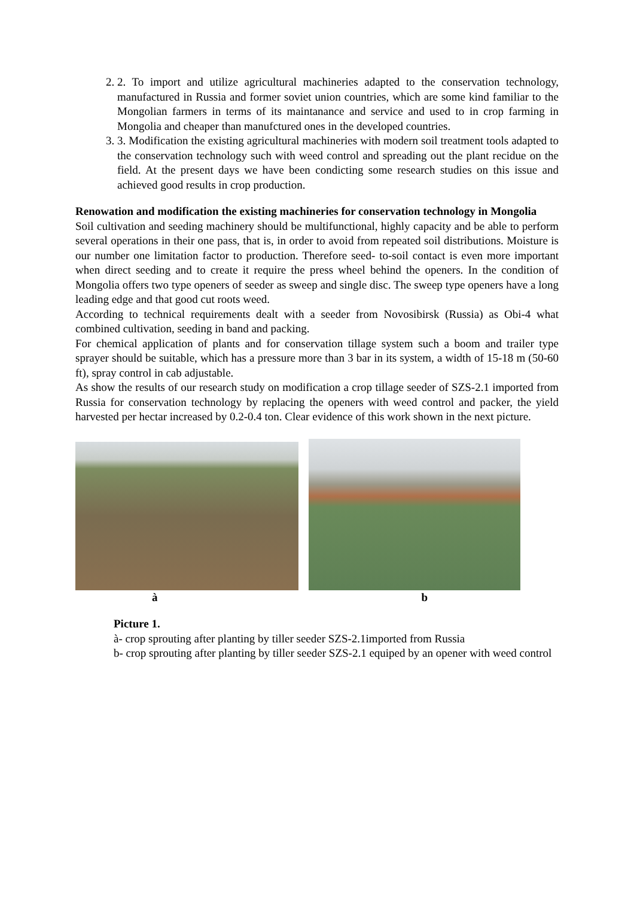2. 2. To import and utilize agricultural machineries adapted to the conservation technology, manufactured in Russia and former soviet union countries, which are some kind familiar to the Mongolian farmers in terms of its maintanance and service and used to in crop farming in Mongolia and cheaper than manufctured ones in the developed countries.
3. 3. Modification the existing agricultural machineries with modern soil treatment tools adapted to the conservation technology such with weed control and spreading out the plant recidue on the field. At the present days we have been condicting some research studies on this issue and achieved good results in crop production.
Renowation and modification the existing machineries for conservation technology in Mongolia
Soil cultivation and seeding machinery should be multifunctional, highly capacity and be able to perform several operations in their one pass, that is, in order to avoid from repeated soil distributions. Moisture is our number one limitation factor to production. Therefore seed- to-soil contact is even more important when direct seeding and to create it require the press wheel behind the openers. In the condition of Mongolia offers two type openers of seeder as sweep and single disc. The sweep type openers have a long leading edge and that good cut roots weed.
According to technical requirements dealt with a seeder from Novosibirsk (Russia) as Obi-4 what combined cultivation, seeding in band and packing.
For chemical application of plants and for conservation tillage system such a boom and trailer type sprayer should be suitable, which has a pressure more than 3 bar in its system, a width of 15-18 m (50-60 ft), spray control in cab adjustable.
As show the results of our research study on modification a crop tillage seeder of SZS-2.1 imported from Russia for conservation technology by replacing the openers with weed control and packer, the yield harvested per hectar increased by 0.2-0.4 ton. Clear evidence of this work shown in the next picture.
à b
Picture 1.
à- crop sprouting after planting by tiller seeder SZS-2.1imported from Russia
b- crop sprouting after planting by tiller seeder SZS-2.1 equiped by an opener with weed control